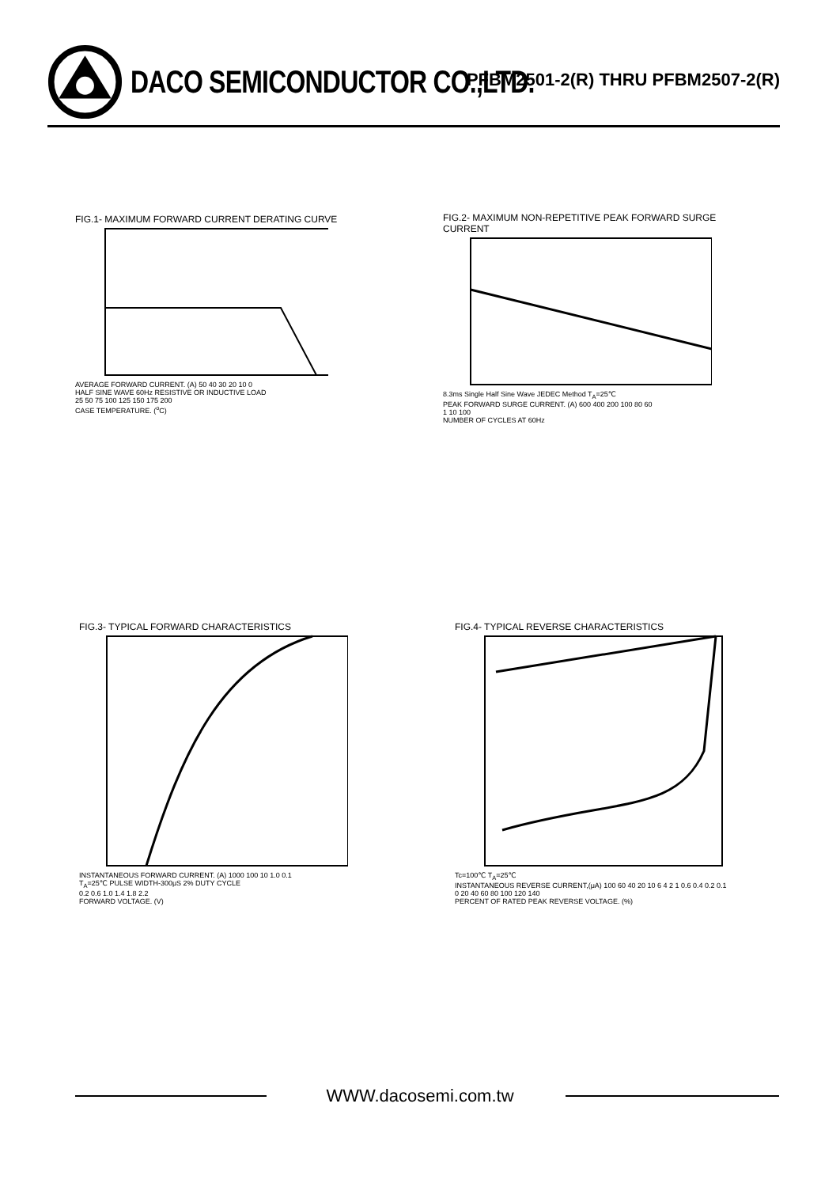DACO SEMICONDUCTOR CO.,LTD.
PFBM2501-2(R) THRU PFBM2507-2(R)
FIG.1- MAXIMUM FORWARD CURRENT DERATING CURVE
AVERAGE FORWARD CURRENT. (A) 50 40 30 20 10 0
HALF SINE WAVE 60Hz RESISTIVE OR INDUCTIVE LOAD
25 50 75 100 125 150 175 200
CASE TEMPERATURE. (<sup>o</sup>C)
FIG.2- MAXIMUM NON-REPETITIVE PEAK FORWARD SURGE CURRENT
8.3ms Single Half Sine Wave JEDEC Method T<sub>A</sub>=25℃
PEAK FORWARD SURGE CURRENT. (A) 600 400 200 100 80 60
1 10 100
NUMBER OF CYCLES AT 60Hz
FIG.3- TYPICAL FORWARD CHARACTERISTICS
INSTANTANEOUS FORWARD CURRENT. (A) 1000 100 10 1.0 0.1
T<sub>A</sub>=25℃ PULSE WIDTH-300μS 2% DUTY CYCLE
0.2 0.6 1.0 1.4 1.8 2.2
FORWARD VOLTAGE. (V)
FIG.4- TYPICAL REVERSE CHARACTERISTICS
Tc=100℃ T<sub>A</sub>=25℃
INSTANTANEOUS REVERSE CURRENT,(μA) 100 60 40 20 10 6 4 2 1 0.6 0.4 0.2 0.1
0 20 40 60 80 100 120 140
PERCENT OF RATED PEAK REVERSE VOLTAGE. (%)
WWW.dacosemi.com.tw